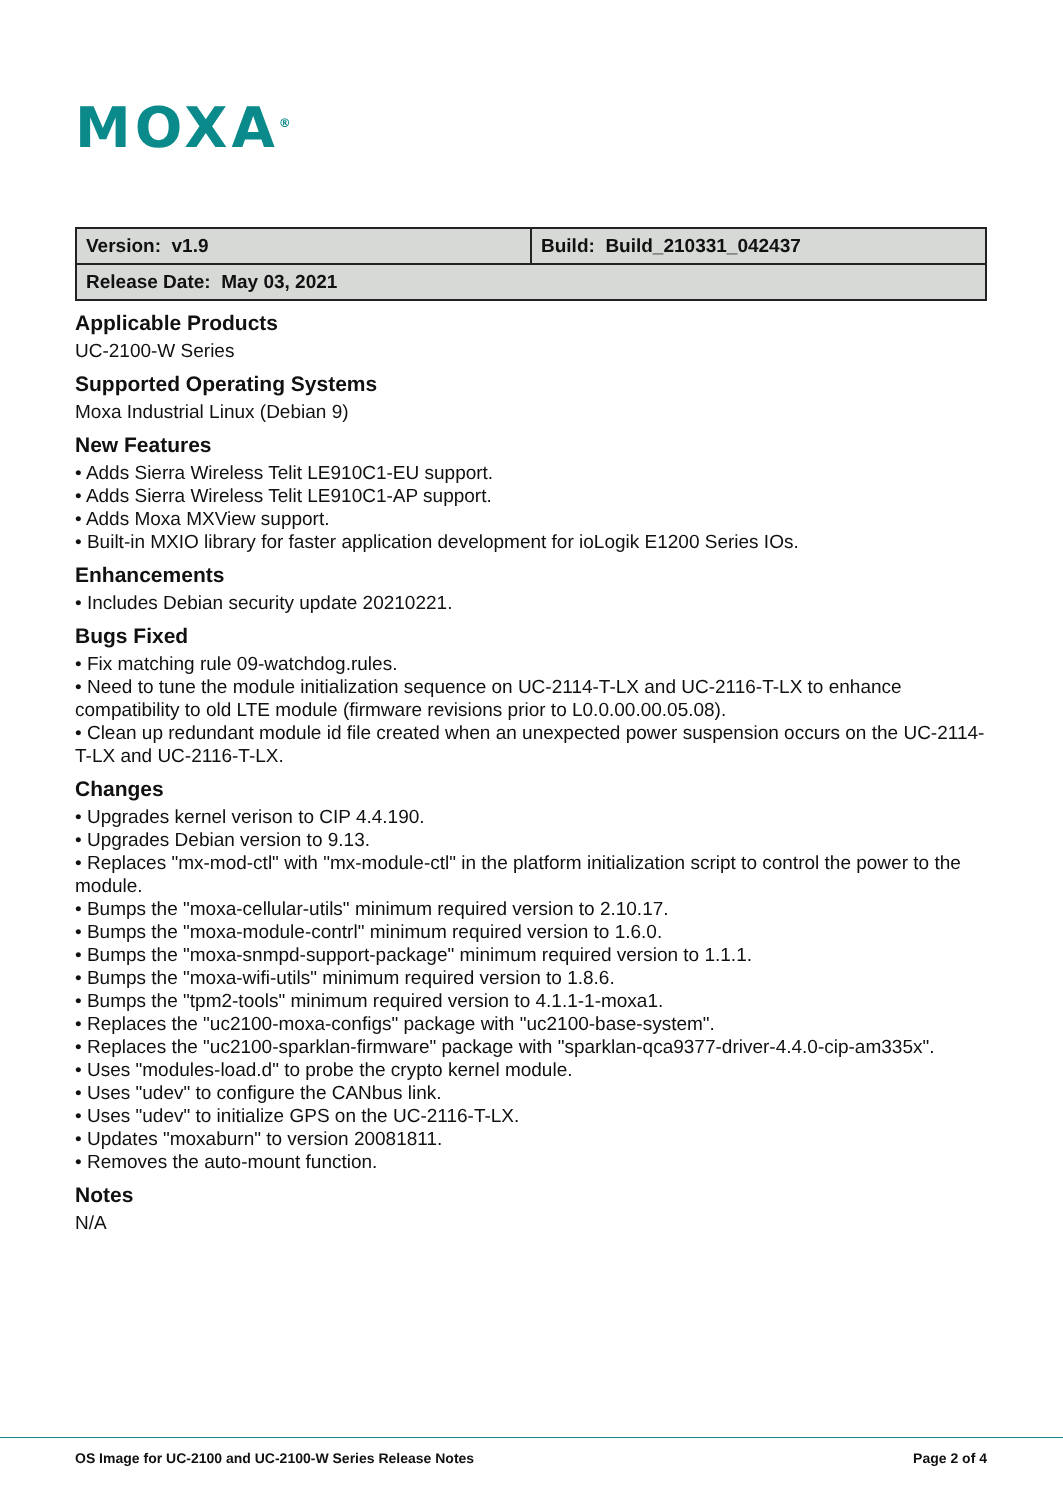MOXA<sup>®</sup>
| Version: v1.9 | Build: Build_210331_042437 |
| Release Date: May 03, 2021 | |
Applicable Products
UC-2100-W Series
Supported Operating Systems
Moxa Industrial Linux (Debian 9)
New Features
• Adds Sierra Wireless Telit LE910C1-EU support.
• Adds Sierra Wireless Telit LE910C1-AP support.
• Adds Moxa MXView support.
• Built-in MXIO library for faster application development for ioLogik E1200 Series IOs.
Enhancements
• Includes Debian security update 20210221.
Bugs Fixed
• Fix matching rule 09-watchdog.rules.
• Need to tune the module initialization sequence on UC-2114-T-LX and UC-2116-T-LX to enhance compatibility to old LTE module (firmware revisions prior to L0.0.00.00.05.08).
• Clean up redundant module id file created when an unexpected power suspension occurs on the UC-2114-T-LX and UC-2116-T-LX.
Changes
• Upgrades kernel verison to CIP 4.4.190.
• Upgrades Debian version to 9.13.
• Replaces "mx-mod-ctl" with "mx-module-ctl" in the platform initialization script to control the power to the module.
• Bumps the "moxa-cellular-utils" minimum required version to 2.10.17.
• Bumps the "moxa-module-contrl" minimum required version to 1.6.0.
• Bumps the "moxa-snmpd-support-package" minimum required version to 1.1.1.
• Bumps the "moxa-wifi-utils" minimum required version to 1.8.6.
• Bumps the "tpm2-tools" minimum required version to 4.1.1-1-moxa1.
• Replaces the "uc2100-moxa-configs" package with "uc2100-base-system".
• Replaces the "uc2100-sparklan-firmware" package with "sparklan-qca9377-driver-4.4.0-cip-am335x".
• Uses "modules-load.d" to probe the crypto kernel module.
• Uses "udev" to configure the CANbus link.
• Uses "udev" to initialize GPS on the UC-2116-T-LX.
• Updates "moxaburn" to version 20081811.
• Removes the auto-mount function.
Notes
N/A
OS Image for UC-2100 and UC-2100-W Series Release Notes Page 2 of 4